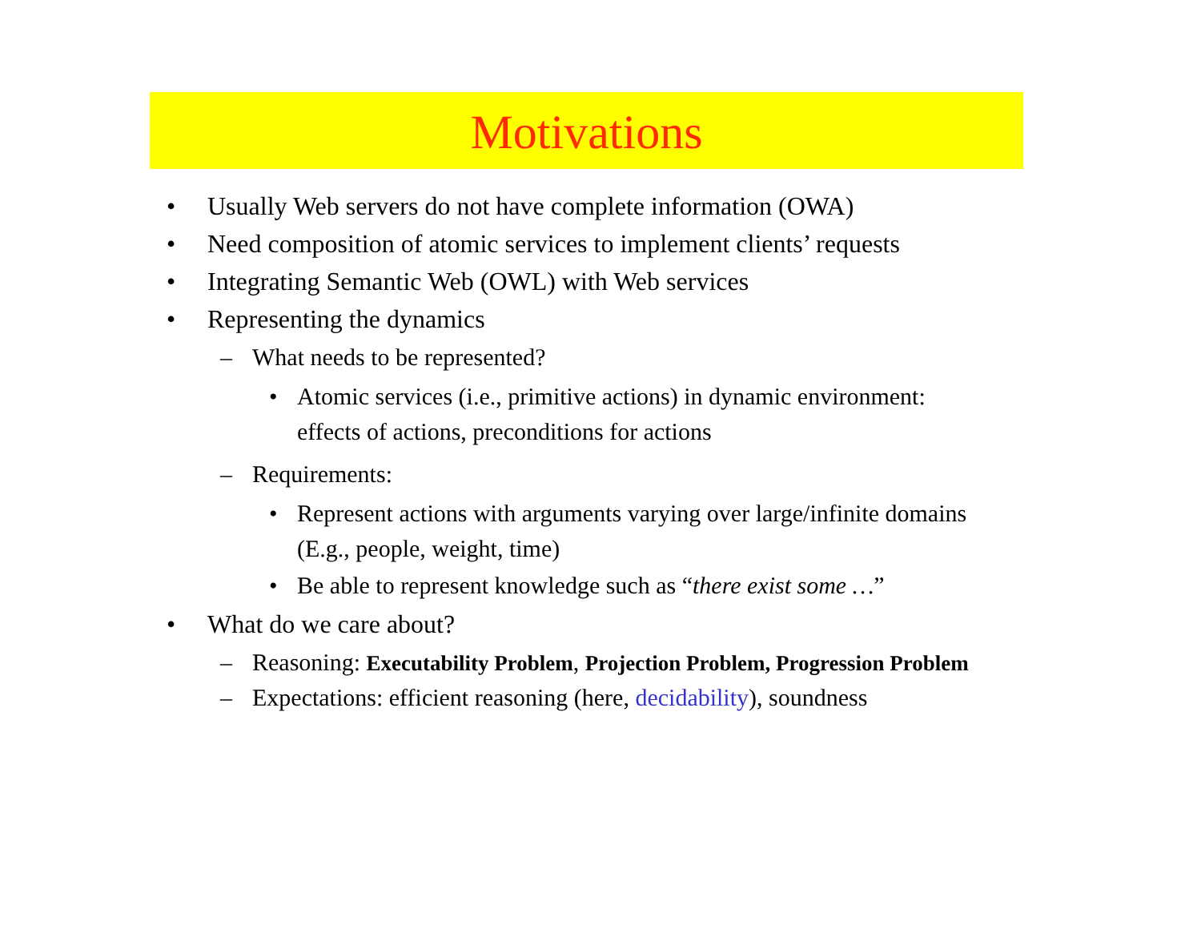Motivations
• Usually Web servers do not have complete information (OWA)
• Need composition of atomic services to implement clients’ requests
• Integrating Semantic Web (OWL) with Web services
• Representing the dynamics
– What needs to be represented?
• Atomic services (i.e., primitive actions) in dynamic environment:
effects of actions, preconditions for actions
– Requirements:
• Represent actions with arguments varying over large/infinite domains
(E.g., people, weight, time)
• Be able to represent knowledge such as “there exist some …”
• What do we care about?
– Reasoning: Executability Problem, Projection Problem, Progression Problem
– Expectations: efficient reasoning (here, decidability), soundness